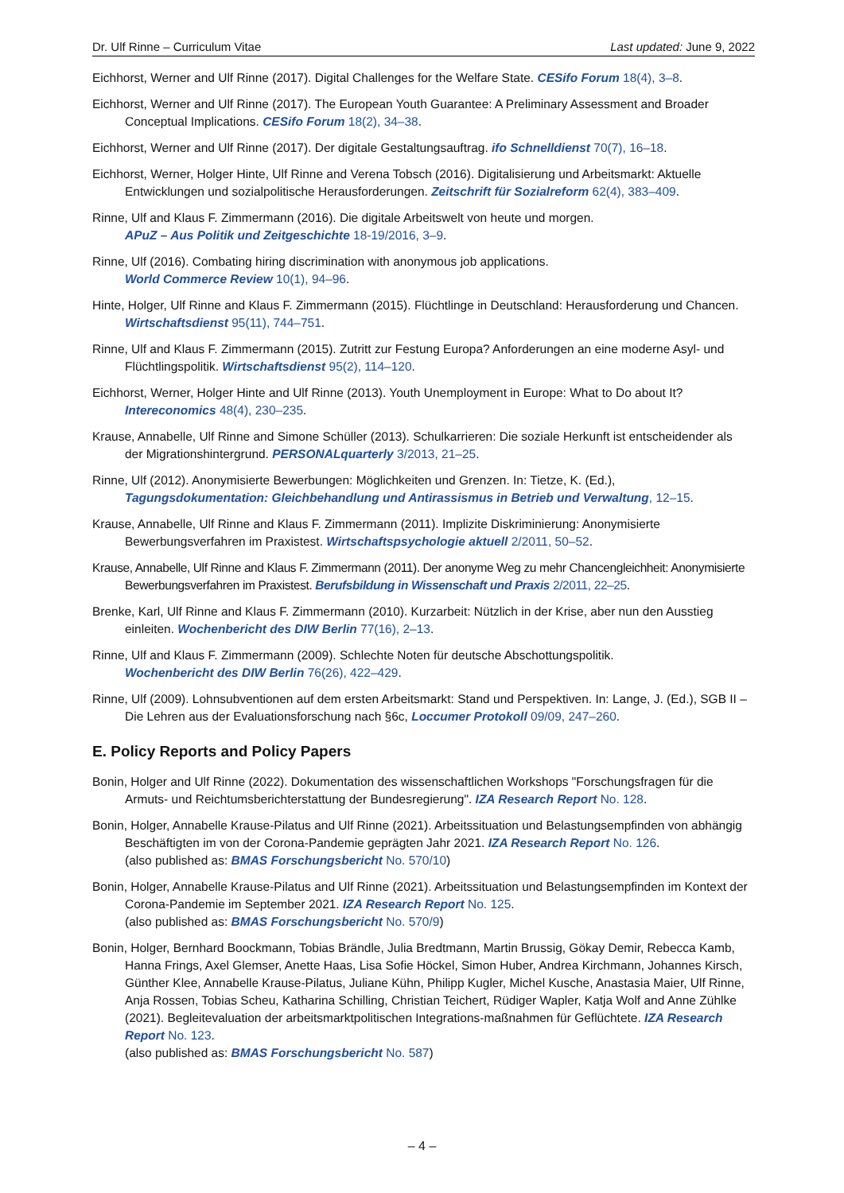Dr. Ulf Rinne – Curriculum Vitae Last updated: June 9, 2022
Eichhorst, Werner and Ulf Rinne (2017). Digital Challenges for the Welfare State. CESifo Forum 18(4), 3–8.
Eichhorst, Werner and Ulf Rinne (2017). The European Youth Guarantee: A Preliminary Assessment and Broader Conceptual Implications. CESifo Forum 18(2), 34–38.
Eichhorst, Werner and Ulf Rinne (2017). Der digitale Gestaltungsauftrag. ifo Schnelldienst 70(7), 16–18.
Eichhorst, Werner, Holger Hinte, Ulf Rinne and Verena Tobsch (2016). Digitalisierung und Arbeitsmarkt: Aktuelle Entwicklungen und sozialpolitische Herausforderungen. Zeitschrift für Sozialreform 62(4), 383–409.
Rinne, Ulf and Klaus F. Zimmermann (2016). Die digitale Arbeitswelt von heute und morgen.
APuZ – Aus Politik und Zeitgeschichte 18-19/2016, 3–9.
Rinne, Ulf (2016). Combating hiring discrimination with anonymous job applications.
World Commerce Review 10(1), 94–96.
Hinte, Holger, Ulf Rinne and Klaus F. Zimmermann (2015). Flüchtlinge in Deutschland: Herausforderung und Chancen. Wirtschaftsdienst 95(11), 744–751.
Rinne, Ulf and Klaus F. Zimmermann (2015). Zutritt zur Festung Europa? Anforderungen an eine moderne Asyl- und Flüchtlingspolitik. Wirtschaftsdienst 95(2), 114–120.
Eichhorst, Werner, Holger Hinte and Ulf Rinne (2013). Youth Unemployment in Europe: What to Do about It?
Intereconomics 48(4), 230–235.
Krause, Annabelle, Ulf Rinne and Simone Schüller (2013). Schulkarrieren: Die soziale Herkunft ist entscheidender als der Migrationshintergrund. PERSONALquarterly 3/2013, 21–25.
Rinne, Ulf (2012). Anonymisierte Bewerbungen: Möglichkeiten und Grenzen. In: Tietze, K. (Ed.),
Tagungsdokumentation: Gleichbehandlung und Antirassismus in Betrieb und Verwaltung, 12–15.
Krause, Annabelle, Ulf Rinne and Klaus F. Zimmermann (2011). Implizite Diskriminierung: Anonymisierte Bewerbungsverfahren im Praxistest. Wirtschaftspsychologie aktuell 2/2011, 50–52.
Krause, Annabelle, Ulf Rinne and Klaus F. Zimmermann (2011). Der anonyme Weg zu mehr Chancengleichheit: Anonymisierte Bewerbungsverfahren im Praxistest. Berufsbildung in Wissenschaft und Praxis 2/2011, 22–25.
Brenke, Karl, Ulf Rinne and Klaus F. Zimmermann (2010). Kurzarbeit: Nützlich in der Krise, aber nun den Ausstieg einleiten. Wochenbericht des DIW Berlin 77(16), 2–13.
Rinne, Ulf and Klaus F. Zimmermann (2009). Schlechte Noten für deutsche Abschottungspolitik.
Wochenbericht des DIW Berlin 76(26), 422–429.
Rinne, Ulf (2009). Lohnsubventionen auf dem ersten Arbeitsmarkt: Stand und Perspektiven. In: Lange, J. (Ed.), SGB II – Die Lehren aus der Evaluationsforschung nach §6c, Loccumer Protokoll 09/09, 247–260.
E. Policy Reports and Policy Papers
Bonin, Holger and Ulf Rinne (2022). Dokumentation des wissenschaftlichen Workshops "Forschungsfragen für die Armuts- und Reichtumsberichterstattung der Bundesregierung". IZA Research Report No. 128.
Bonin, Holger, Annabelle Krause-Pilatus and Ulf Rinne (2021). Arbeitssituation und Belastungsempfinden von abhängig Beschäftigten im von der Corona-Pandemie geprägten Jahr 2021. IZA Research Report No. 126.
(also published as: BMAS Forschungsbericht No. 570/10)
Bonin, Holger, Annabelle Krause-Pilatus and Ulf Rinne (2021). Arbeitssituation und Belastungsempfinden im Kontext der Corona-Pandemie im September 2021. IZA Research Report No. 125.
(also published as: BMAS Forschungsbericht No. 570/9)
Bonin, Holger, Bernhard Boockmann, Tobias Brändle, Julia Bredtmann, Martin Brussig, Gökay Demir, Rebecca Kamb, Hanna Frings, Axel Glemser, Anette Haas, Lisa Sofie Höckel, Simon Huber, Andrea Kirchmann, Johannes Kirsch, Günther Klee, Annabelle Krause-Pilatus, Juliane Kühn, Philipp Kugler, Michel Kusche, Anastasia Maier, Ulf Rinne, Anja Rossen, Tobias Scheu, Katharina Schilling, Christian Teichert, Rüdiger Wapler, Katja Wolf and Anne Zühlke (2021). Begleitevaluation der arbeitsmarktpolitischen Integrations-maßnahmen für Geflüchtete. IZA Research Report No. 123.
(also published as: BMAS Forschungsbericht No. 587)
– 4 –